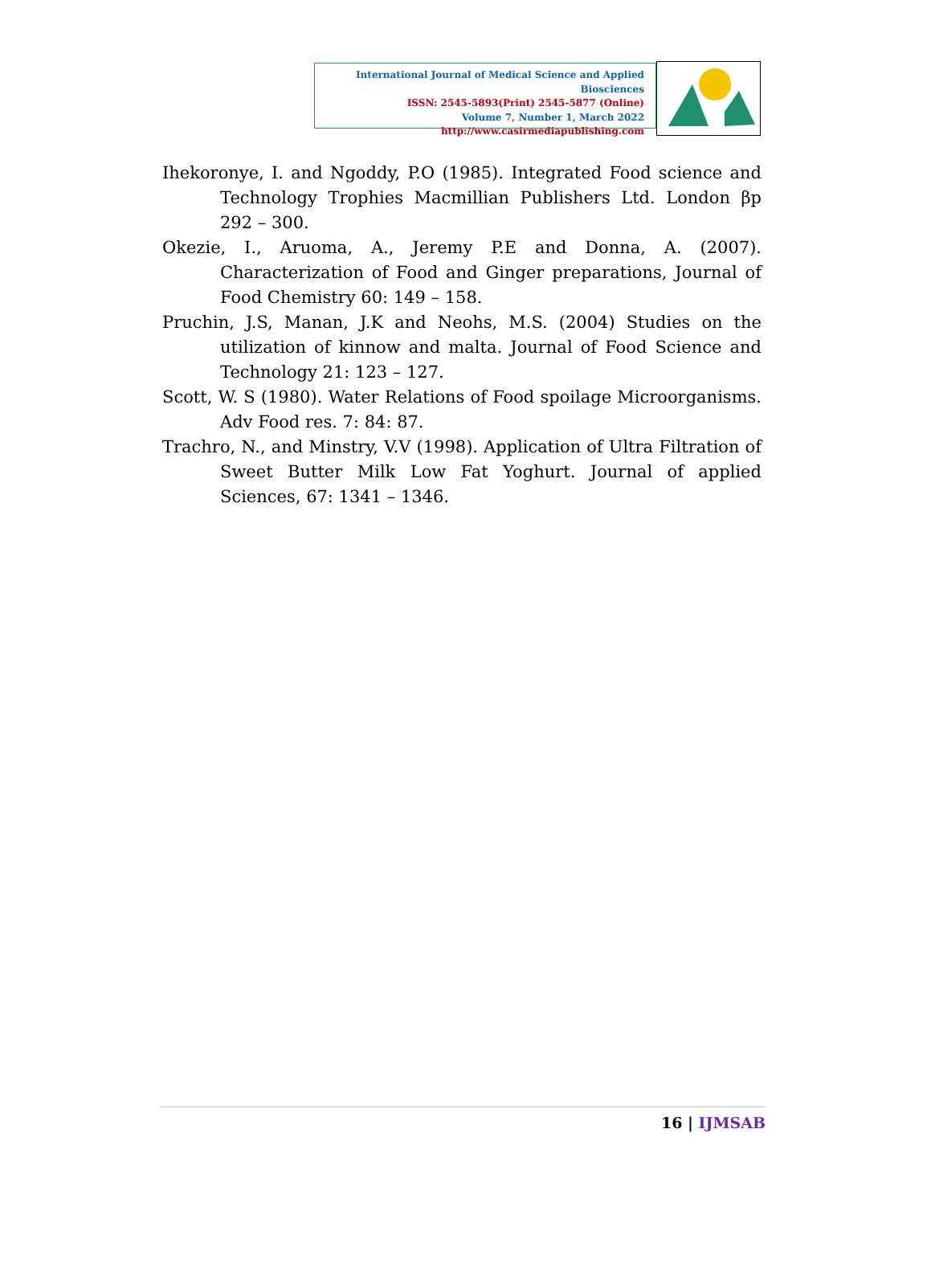International Journal of Medical Science and Applied Biosciences
ISSN: 2545-5893(Print) 2545-5877 (Online)
Volume 7, Number 1, March 2022
http://www.casirmediapublishing.com
Ihekoronye, I. and Ngoddy, P.O (1985). Integrated Food science and Technology Trophies Macmillian Publishers Ltd. London βp 292 – 300.
Okezie, I., Aruoma, A., Jeremy P.E and Donna, A. (2007). Characterization of Food and Ginger preparations, Journal of Food Chemistry 60: 149 – 158.
Pruchin, J.S, Manan, J.K and Neohs, M.S. (2004) Studies on the utilization of kinnow and malta. Journal of Food Science and Technology 21: 123 – 127.
Scott, W. S (1980). Water Relations of Food spoilage Microorganisms. Adv Food res. 7: 84: 87.
Trachro, N., and Minstry, V.V (1998). Application of Ultra Filtration of Sweet Butter Milk Low Fat Yoghurt. Journal of applied Sciences, 67: 1341 – 1346.
16 | IJMSAB